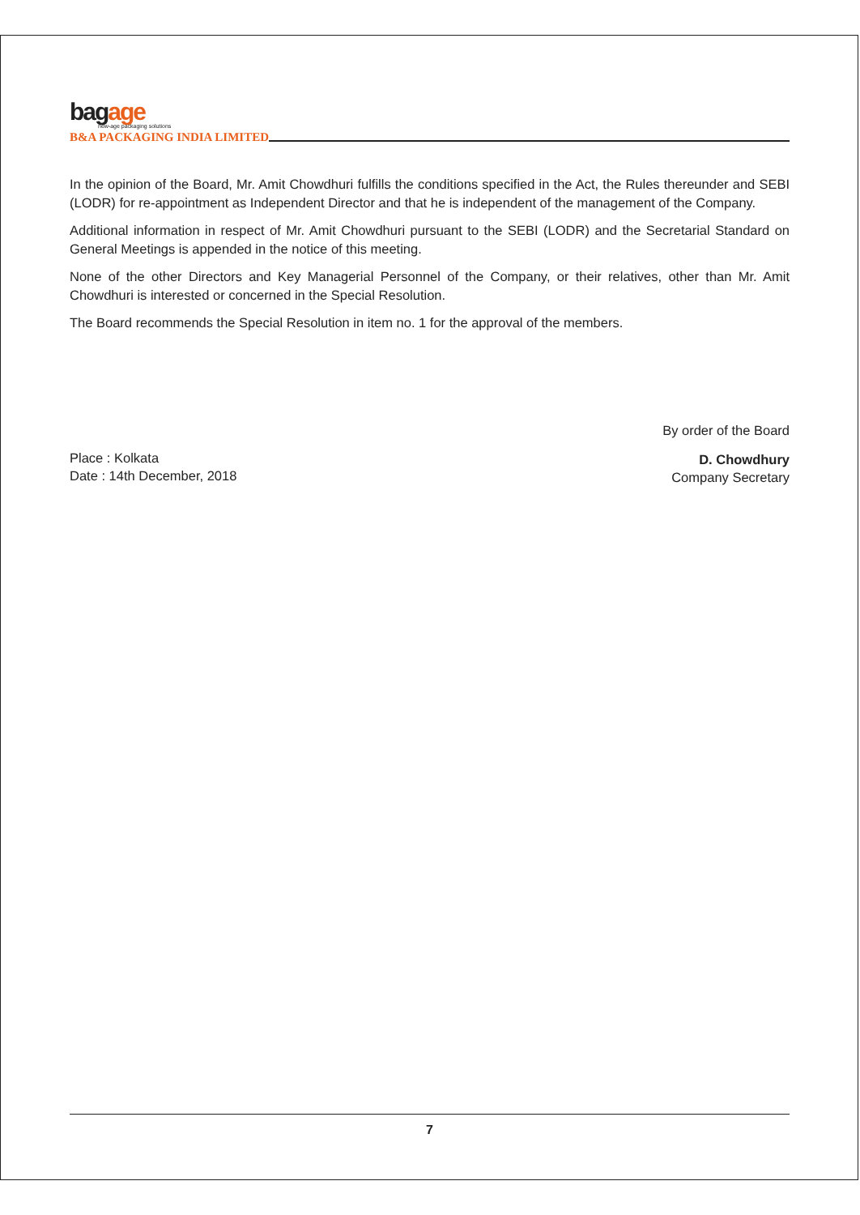bagage
new-age packaging solutions
B&A PACKAGING INDIA LIMITED
In the opinion of the Board, Mr. Amit Chowdhuri fulfills the conditions specified in the Act, the Rules thereunder and SEBI (LODR) for re-appointment as Independent Director and that he is independent of the management of the Company.
Additional information in respect of Mr. Amit Chowdhuri pursuant to the SEBI (LODR) and the Secretarial Standard on General Meetings is appended in the notice of this meeting.
None of the other Directors and Key Managerial Personnel of the Company, or their relatives, other than Mr. Amit Chowdhuri is interested or concerned in the Special Resolution.
The Board recommends the Special Resolution in item no. 1 for the approval of the members.
Place : Kolkata
Date : 14th December, 2018
By order of the Board
D. Chowdhury
Company Secretary
7